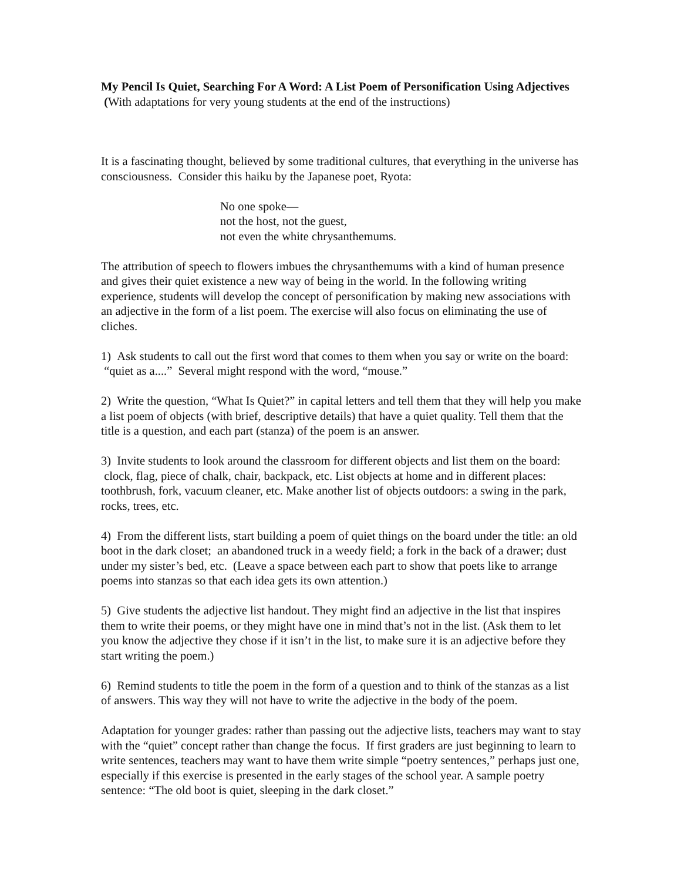My Pencil Is Quiet, Searching For A Word: A List Poem of Personification Using Adjectives (With adaptations for very young students at the end of the instructions)
It is a fascinating thought, believed by some traditional cultures, that everything in the universe has consciousness. Consider this haiku by the Japanese poet, Ryota:
No one spoke—
not the host, not the guest,
not even the white chrysanthemums.
The attribution of speech to flowers imbues the chrysanthemums with a kind of human presence and gives their quiet existence a new way of being in the world. In the following writing experience, students will develop the concept of personification by making new associations with an adjective in the form of a list poem. The exercise will also focus on eliminating the use of cliches.
1) Ask students to call out the first word that comes to them when you say or write on the board: “quiet as a....” Several might respond with the word, “mouse.”
2) Write the question, “What Is Quiet?” in capital letters and tell them that they will help you make a list poem of objects (with brief, descriptive details) that have a quiet quality. Tell them that the title is a question, and each part (stanza) of the poem is an answer.
3) Invite students to look around the classroom for different objects and list them on the board: clock, flag, piece of chalk, chair, backpack, etc. List objects at home and in different places: toothbrush, fork, vacuum cleaner, etc. Make another list of objects outdoors: a swing in the park, rocks, trees, etc.
4) From the different lists, start building a poem of quiet things on the board under the title: an old boot in the dark closet; an abandoned truck in a weedy field; a fork in the back of a drawer; dust under my sister’s bed, etc. (Leave a space between each part to show that poets like to arrange poems into stanzas so that each idea gets its own attention.)
5) Give students the adjective list handout. They might find an adjective in the list that inspires them to write their poems, or they might have one in mind that’s not in the list. (Ask them to let you know the adjective they chose if it isn’t in the list, to make sure it is an adjective before they start writing the poem.)
6) Remind students to title the poem in the form of a question and to think of the stanzas as a list of answers. This way they will not have to write the adjective in the body of the poem.
Adaptation for younger grades: rather than passing out the adjective lists, teachers may want to stay with the “quiet” concept rather than change the focus. If first graders are just beginning to learn to write sentences, teachers may want to have them write simple “poetry sentences,” perhaps just one, especially if this exercise is presented in the early stages of the school year. A sample poetry sentence: “The old boot is quiet, sleeping in the dark closet.”